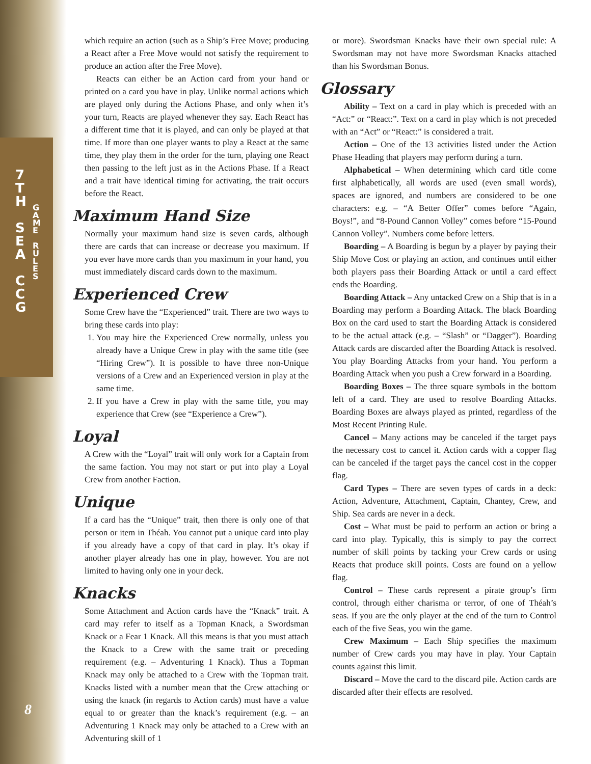7
T
H
S
E
A
C
C
G
G
A
M
E
R
U
L
E
S
8
which require an action (such as a Ship’s Free Move; producing a React after a Free Move would not satisfy the requirement to produce an action after the Free Move).
Reacts can either be an Action card from your hand or printed on a card you have in play. Unlike normal actions which are played only during the Actions Phase, and only when it’s your turn, Reacts are played whenever they say. Each React has a different time that it is played, and can only be played at that time. If more than one player wants to play a React at the same time, they play them in the order for the turn, playing one React then passing to the left just as in the Actions Phase. If a React and a trait have identical timing for activating, the trait occurs before the React.
Maximum Hand Size
Normally your maximum hand size is seven cards, although there are cards that can increase or decrease you maximum. If you ever have more cards than you maximum in your hand, you must immediately discard cards down to the maximum.
Experienced Crew
Some Crew have the “Experienced” trait. There are two ways to bring these cards into play:
1. You may hire the Experienced Crew normally, unless you already have a Unique Crew in play with the same title (see “Hiring Crew”). It is possible to have three non-Unique versions of a Crew and an Experienced version in play at the same time.
2. If you have a Crew in play with the same title, you may experience that Crew (see “Experience a Crew”).
Loyal
A Crew with the “Loyal” trait will only work for a Captain from the same faction. You may not start or put into play a Loyal Crew from another Faction.
Unique
If a card has the “Unique” trait, then there is only one of that person or item in Théah. You cannot put a unique card into play if you already have a copy of that card in play. It’s okay if another player already has one in play, however. You are not limited to having only one in your deck.
Knacks
Some Attachment and Action cards have the “Knack” trait. A card may refer to itself as a Topman Knack, a Swordsman Knack or a Fear 1 Knack. All this means is that you must attach the Knack to a Crew with the same trait or preceding requirement (e.g. – Adventuring 1 Knack). Thus a Topman Knack may only be attached to a Crew with the Topman trait. Knacks listed with a number mean that the Crew attaching or using the knack (in regards to Action cards) must have a value equal to or greater than the knack’s requirement (e.g. – an Adventuring 1 Knack may only be attached to a Crew with an Adventuring skill of 1
or more). Swordsman Knacks have their own special rule: A Swordsman may not have more Swordsman Knacks attached than his Swordsman Bonus.
Glossary
Ability – Text on a card in play which is preceded with an “Act:” or “React:”. Text on a card in play which is not preceded with an “Act” or “React:” is considered a trait.
Action – One of the 13 activities listed under the Action Phase Heading that players may perform during a turn.
Alphabetical – When determining which card title come first alphabetically, all words are used (even small words), spaces are ignored, and numbers are considered to be one characters: e.g. – “A Better Offer” comes before “Again, Boys!”, and “8-Pound Cannon Volley” comes before “15-Pound Cannon Volley”. Numbers come before letters.
Boarding – A Boarding is begun by a player by paying their Ship Move Cost or playing an action, and continues until either both players pass their Boarding Attack or until a card effect ends the Boarding.
Boarding Attack – Any untacked Crew on a Ship that is in a Boarding may perform a Boarding Attack. The black Boarding Box on the card used to start the Boarding Attack is considered to be the actual attack (e.g. – “Slash” or “Dagger”). Boarding Attack cards are discarded after the Boarding Attack is resolved. You play Boarding Attacks from your hand. You perform a Boarding Attack when you push a Crew forward in a Boarding.
Boarding Boxes – The three square symbols in the bottom left of a card. They are used to resolve Boarding Attacks. Boarding Boxes are always played as printed, regardless of the Most Recent Printing Rule.
Cancel – Many actions may be canceled if the target pays the necessary cost to cancel it. Action cards with a copper flag can be canceled if the target pays the cancel cost in the copper flag.
Card Types – There are seven types of cards in a deck: Action, Adventure, Attachment, Captain, Chantey, Crew, and Ship. Sea cards are never in a deck.
Cost – What must be paid to perform an action or bring a card into play. Typically, this is simply to pay the correct number of skill points by tacking your Crew cards or using Reacts that produce skill points. Costs are found on a yellow flag.
Control – These cards represent a pirate group’s firm control, through either charisma or terror, of one of Théah’s seas. If you are the only player at the end of the turn to Control each of the five Seas, you win the game.
Crew Maximum – Each Ship specifies the maximum number of Crew cards you may have in play. Your Captain counts against this limit.
Discard – Move the card to the discard pile. Action cards are discarded after their effects are resolved.